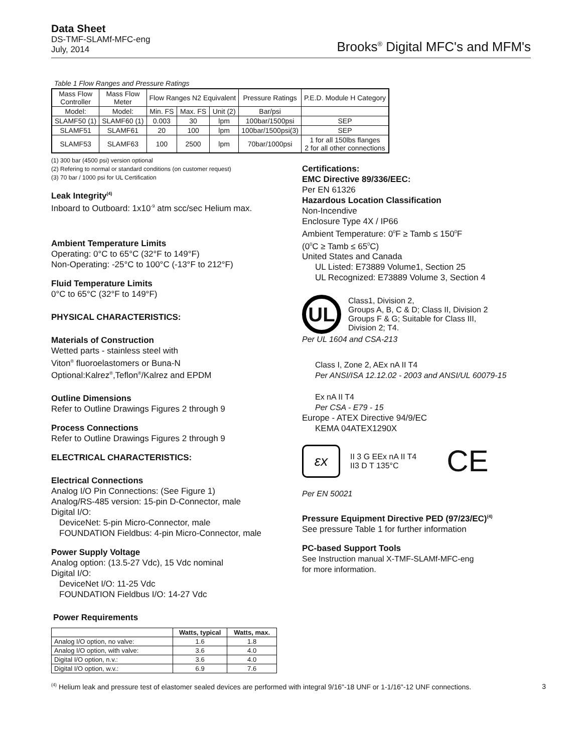Data Sheet
DS-TMF-SLAMf-MFC-eng
July, 2014
Brooks<sup>®</sup> Digital MFC's and MFM's
Table 1 Flow Ranges and Pressure Ratings
| Mass Flow Controller | Mass Flow Meter | Flow Ranges N2 Equivalent | | | Pressure Ratings | P.E.D. Module H Category |
| --- | --- | --- | --- | --- | --- | --- |
| Model: | Model: | Min. FS | Max. FS | Unit (2) | Bar/psi | |
| SLAMF50 (1) | SLAMF60 (1) | 0.003 | 30 | lpm | 100bar/1500psi | SEP |
| SLAMF51 | SLAMF61 | 20 | 100 | lpm | 100bar/1500psi(3) | SEP |
| SLAMF53 | SLAMF63 | 100 | 2500 | lpm | 70bar/1000psi | 1 for all 150lbs flanges 2 for all other connections |
(1) 300 bar (4500 psi) version optional
(2) Refering to normal or standard conditions (on customer request)
(3) 70 bar / 1000 psi for UL Certification
Leak Integrity<sup>(4)</sup>
Inboard to Outboard: 1x10<sup>-9</sup> atm scc/sec Helium max.
Ambient Temperature Limits
Operating: 0°C to 65°C (32°F to 149°F)
Non-Operating: -25°C to 100°C (-13°F to 212°F)
Fluid Temperature Limits
0°C to 65°C (32°F to 149°F)
PHYSICAL CHARACTERISTICS:
Materials of Construction
Wetted parts - stainless steel with
Viton<sup>®</sup> fluoroelastomers or Buna-N
Optional:Kalrez<sup>®</sup>,Teflon<sup>®</sup>/Kalrez and EPDM
Outline Dimensions
Refer to Outline Drawings Figures 2 through 9
Process Connections
Refer to Outline Drawings Figures 2 through 9
ELECTRICAL CHARACTERISTICS:
Electrical Connections
Analog I/O Pin Connections: (See Figure 1)
Analog/RS-485 version: 15-pin D-Connector, male
Digital I/O:
DeviceNet: 5-pin Micro-Connector, male
FOUNDATION Fieldbus: 4-pin Micro-Connector, male
Power Supply Voltage
Analog option: (13.5-27 Vdc), 15 Vdc nominal
Digital I/O:
DeviceNet I/O: 11-25 Vdc
FOUNDATION Fieldbus I/O: 14-27 Vdc
Power Requirements
| | Watts, typical | Watts, max. |
| --- | --- | --- |
| Analog I/O option, no valve: | 1.6 | 1.8 |
| Analog I/O option, with valve: | 3.6 | 4.0 |
| Digital I/O option, n.v.: | 3.6 | 4.0 |
| Digital I/O option, w.v.: | 6.9 | 7.6 |
Certifications:
EMC Directive 89/336/EEC:
Per EN 61326
Hazardous Location Classification
Non-Incendive
Enclosure Type 4X / IP66
Ambient Temperature: 0<sup>0</sup>F ≥ Tamb ≤ 150<sup>0</sup>F
(0<sup>0</sup>C ≥ Tamb ≤ 65<sup>0</sup>C)
United States and Canada
UL Listed: E73889 Volume1, Section 25
UL Recognized: E73889 Volume 3, Section 4
UL
Class1, Division 2,
Groups A, B, C & D; Class II, Division 2
Groups F & G; Suitable for Class III,
Division 2; T4.
Per UL 1604 and CSA-213
Class I, Zone 2, AEx nA II T4
Per ANSI/ISA 12.12.02 - 2003 and ANSI/UL 60079-15
Ex nA II T4
Per CSA - E79 - 15
Europe - ATEX Directive 94/9/EC
KEMA 04ATEX1290X
εx
II 3 G EEx nA II T4
II3 D T 135°C
CE
Per EN 50021
Pressure Equipment Directive PED (97/23/EC)<sup>(4)</sup>
See pressure Table 1 for further information
PC-based Support Tools
See Instruction manual X-TMF-SLAMf-MFC-eng
for more information.
<sup>(4)</sup> Helium leak and pressure test of elastomer sealed devices are performed with integral 9/16"-18 UNF or 1-1/16"-12 UNF connections. 3